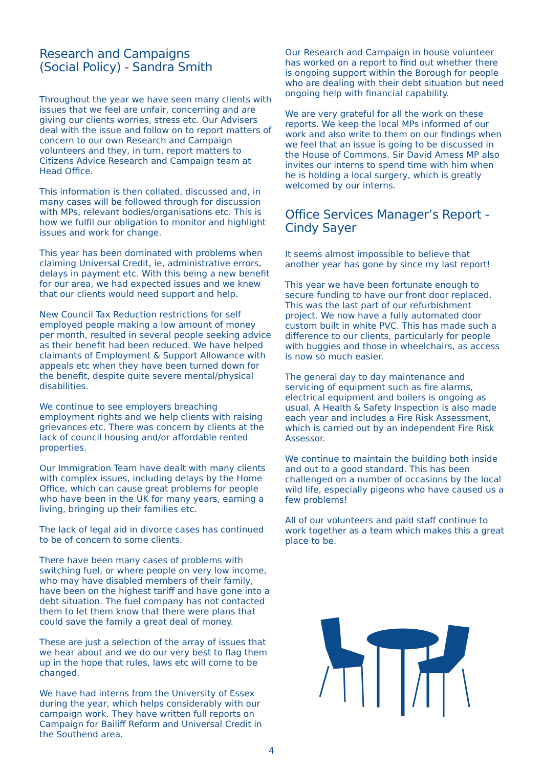Research and Campaigns
(Social Policy) - Sandra Smith
Throughout the year we have seen many clients with issues that we feel are unfair, concerning and are giving our clients worries, stress etc. Our Advisers deal with the issue and follow on to report matters of concern to our own Research and Campaign volunteers and they, in turn, report matters to Citizens Advice Research and Campaign team at Head Office.
This information is then collated, discussed and, in many cases will be followed through for discussion with MPs, relevant bodies/organisations etc. This is how we fulfil our obligation to monitor and highlight issues and work for change.
This year has been dominated with problems when claiming Universal Credit, ie, administrative errors, delays in payment etc. With this being a new benefit for our area, we had expected issues and we knew that our clients would need support and help.
New Council Tax Reduction restrictions for self employed people making a low amount of money per month, resulted in several people seeking advice as their benefit had been reduced. We have helped claimants of Employment & Support Allowance with appeals etc when they have been turned down for the benefit, despite quite severe mental/physical disabilities.
We continue to see employers breaching employment rights and we help clients with raising grievances etc. There was concern by clients at the lack of council housing and/or affordable rented properties.
Our Immigration Team have dealt with many clients with complex issues, including delays by the Home Office, which can cause great problems for people who have been in the UK for many years, earning a living, bringing up their families etc.
The lack of legal aid in divorce cases has continued to be of concern to some clients.
There have been many cases of problems with switching fuel, or where people on very low income, who may have disabled members of their family, have been on the highest tariff and have gone into a debt situation. The fuel company has not contacted them to let them know that there were plans that could save the family a great deal of money.
These are just a selection of the array of issues that we hear about and we do our very best to flag them up in the hope that rules, laws etc will come to be changed.
We have had interns from the University of Essex during the year, which helps considerably with our campaign work. They have written full reports on Campaign for Bailiff Reform and Universal Credit in the Southend area.
Our Research and Campaign in house volunteer has worked on a report to find out whether there is ongoing support within the Borough for people who are dealing with their debt situation but need ongoing help with financial capability.
We are very grateful for all the work on these reports. We keep the local MPs informed of our work and also write to them on our findings when we feel that an issue is going to be discussed in the House of Commons. Sir David Amess MP also invites our interns to spend time with him when he is holding a local surgery, which is greatly welcomed by our interns.
Office Services Manager’s Report - Cindy Sayer
It seems almost impossible to believe that another year has gone by since my last report!
This year we have been fortunate enough to secure funding to have our front door replaced. This was the last part of our refurbishment project. We now have a fully automated door custom built in white PVC. This has made such a difference to our clients, particularly for people with buggies and those in wheelchairs, as access is now so much easier.
The general day to day maintenance and servicing of equipment such as fire alarms, electrical equipment and boilers is ongoing as usual. A Health & Safety Inspection is also made each year and includes a Fire Risk Assessment, which is carried out by an independent Fire Risk Assessor.
We continue to maintain the building both inside and out to a good standard. This has been challenged on a number of occasions by the local wild life, especially pigeons who have caused us a few problems!
All of our volunteers and paid staff continue to work together as a team which makes this a great place to be.
4